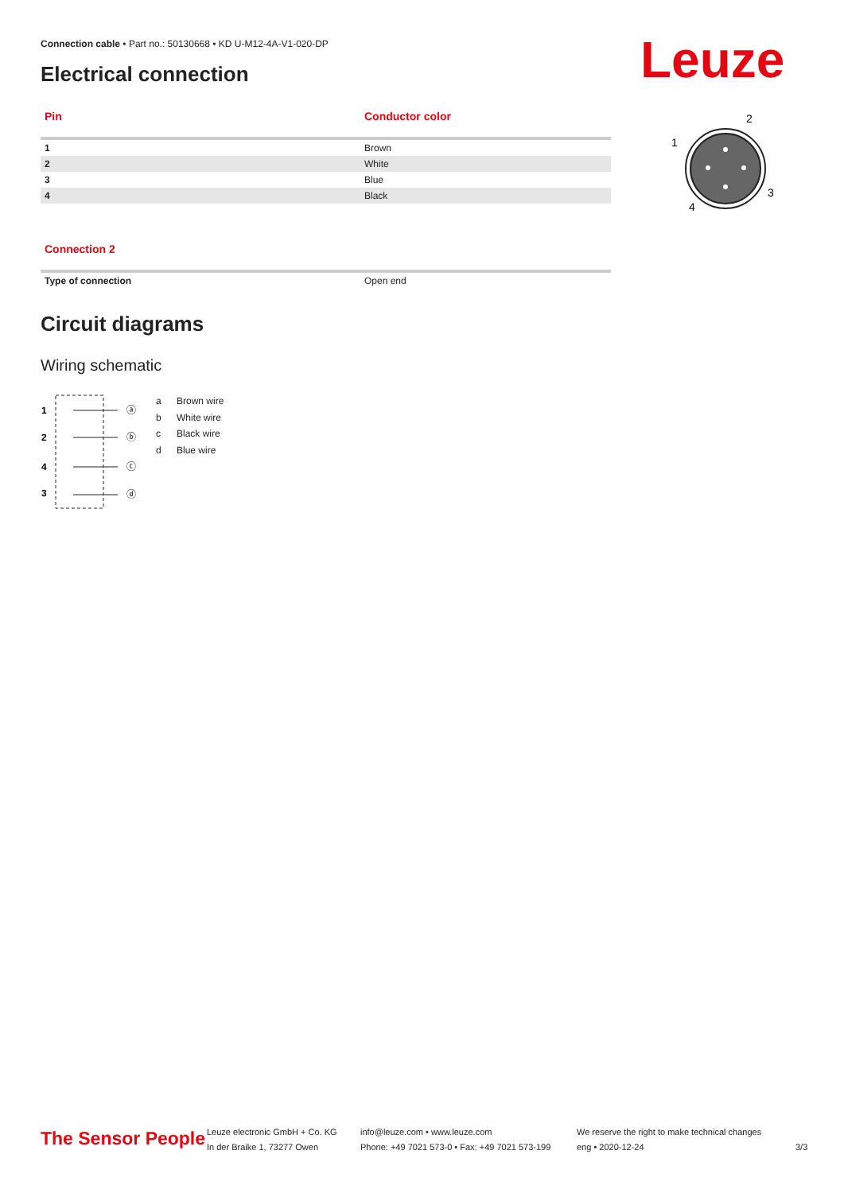Connection cable • Part no.: 50130668 • KD U-M12-4A-V1-020-DP
Electrical connection Leuze
| Pin | Conductor color |
| --- | --- |
| 1 | Brown |
| 2 | White |
| 3 | Blue |
| 4 | Black |
1
2
3
4
| Connection 2 | |
| --- | --- |
| Type of connection | Open end |
Circuit diagrams
Wiring schematic
1
2
4
3
ⓐ
ⓑ
ⓒ
ⓓ
a Brown wire
b White wire
c Black wire
d Blue wire
The Sensor People
Leuze electronic GmbH + Co. KG
In der Braike 1, 73277 Owen
info@leuze.com • www.leuze.com
Phone: +49 7021 573-0 • Fax: +49 7021 573-199
We reserve the right to make technical changes
eng • 2020-12-24
3/3